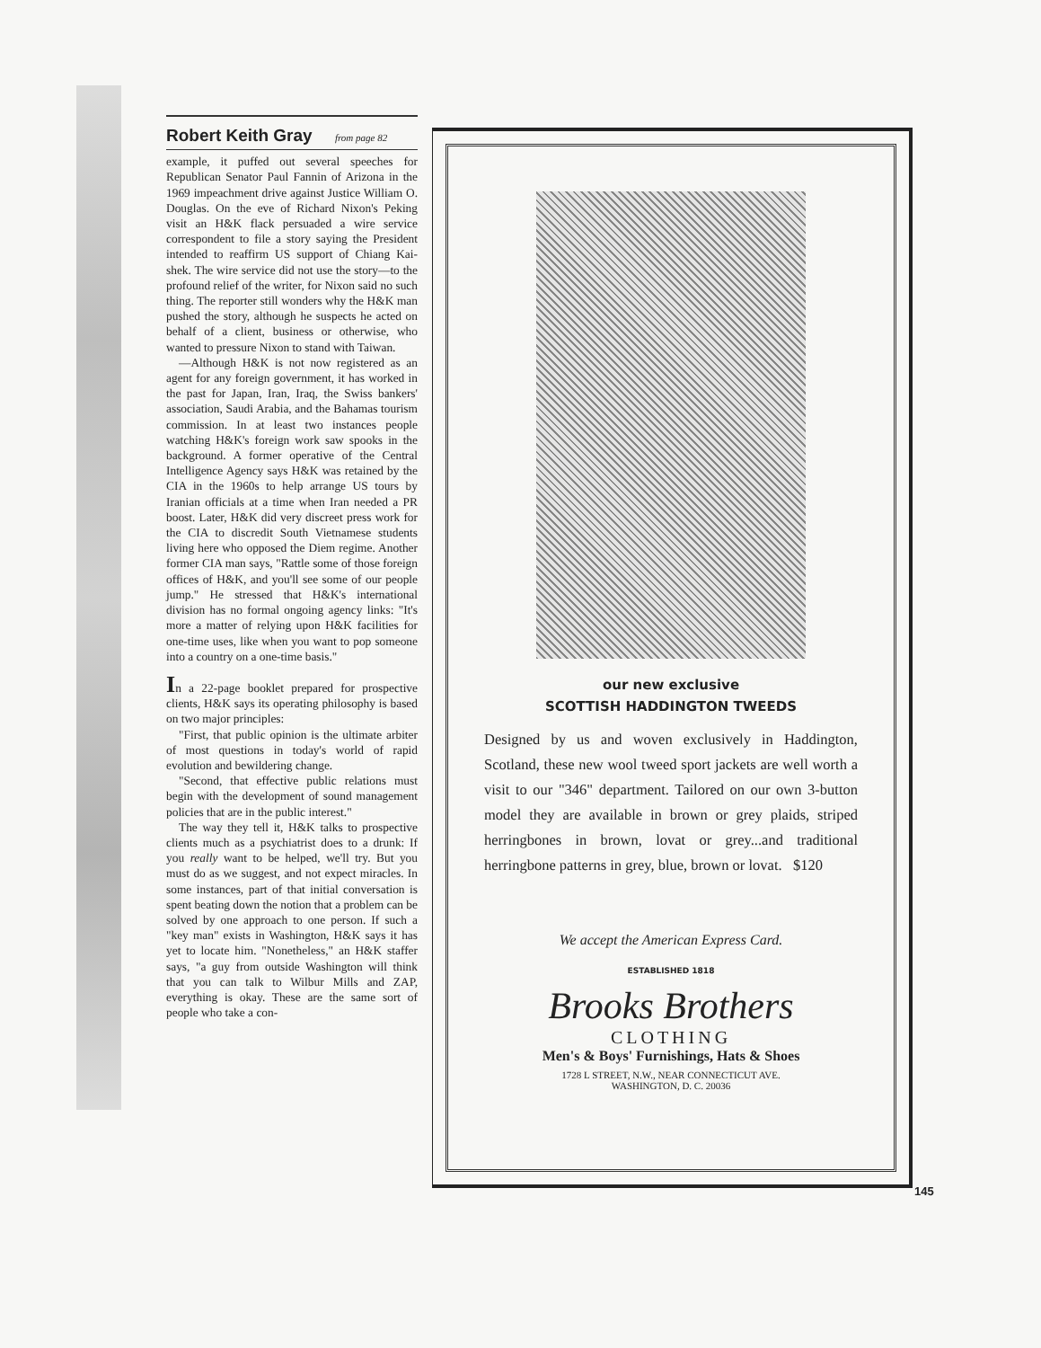Robert Keith Gray from page 82
example, it puffed out several speeches for Republican Senator Paul Fannin of Arizona in the 1969 impeachment drive against Justice William O. Douglas. On the eve of Richard Nixon's Peking visit an H&K flack persuaded a wire service correspondent to file a story saying the President intended to reaffirm US support of Chiang Kai-shek. The wire service did not use the story—to the profound relief of the writer, for Nixon said no such thing. The reporter still wonders why the H&K man pushed the story, although he suspects he acted on behalf of a client, business or otherwise, who wanted to pressure Nixon to stand with Taiwan.
—Although H&K is not now registered as an agent for any foreign government, it has worked in the past for Japan, Iran, Iraq, the Swiss bankers' association, Saudi Arabia, and the Bahamas tourism commission. In at least two instances people watching H&K's foreign work saw spooks in the background. A former operative of the Central Intelligence Agency says H&K was retained by the CIA in the 1960s to help arrange US tours by Iranian officials at a time when Iran needed a PR boost. Later, H&K did very discreet press work for the CIA to discredit South Vietnamese students living here who opposed the Diem regime. Another former CIA man says, "Rattle some of those foreign offices of H&K, and you'll see some of our people jump." He stressed that H&K's international division has no formal ongoing agency links: "It's more a matter of relying upon H&K facilities for one-time uses, like when you want to pop someone into a country on a one-time basis."
In a 22-page booklet prepared for prospective clients, H&K says its operating philosophy is based on two major principles:
"First, that public opinion is the ultimate arbiter of most questions in today's world of rapid evolution and bewildering change.
"Second, that effective public relations must begin with the development of sound management policies that are in the public interest."
The way they tell it, H&K talks to prospective clients much as a psychiatrist does to a drunk: If you really want to be helped, we'll try. But you must do as we suggest, and not expect miracles. In some instances, part of that initial conversation is spent beating down the notion that a problem can be solved by one approach to one person. If such a "key man" exists in Washington, H&K says it has yet to locate him. "Nonetheless," an H&K staffer says, "a guy from outside Washington will think that you can talk to Wilbur Mills and ZAP, everything is okay. These are the same sort of people who take a con-
our new exclusive
SCOTTISH HADDINGTON TWEEDS
Designed by us and woven exclusively in Haddington, Scotland, these new wool tweed sport jackets are well worth a visit to our "346" department. Tailored on our own 3-button model they are available in brown or grey plaids, striped herringbones in brown, lovat or grey...and traditional herringbone patterns in grey, blue, brown or lovat. $120
We accept the American Express Card.
ESTABLISHED 1818
Brooks Brothers
CLOTHING
Men's & Boys' Furnishings, Hats & Shoes
1728 L STREET, N.W., NEAR CONNECTICUT AVE.
WASHINGTON, D. C. 20036
145